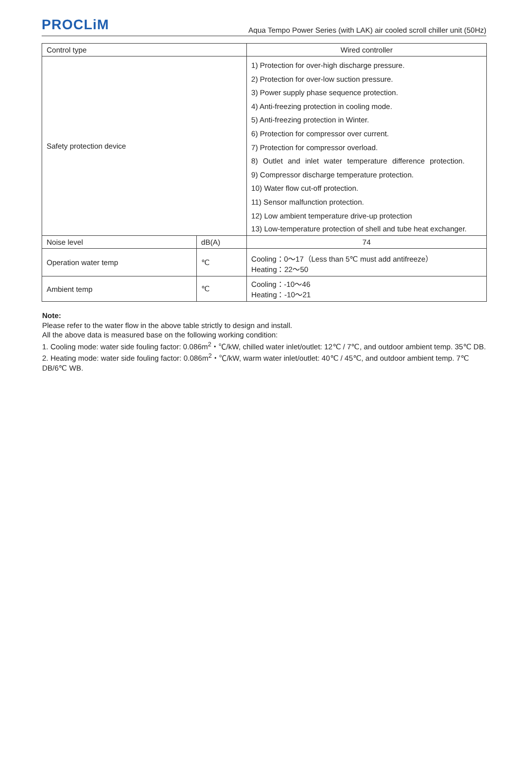PROCLiM
Aqua Tempo Power Series (with LAK) air cooled scroll chiller unit (50Hz)
| Control type | | Wired controller |
| Safety protection device | | 1) Protection for over-high discharge pressure. 2) Protection for over-low suction pressure. 3) Power supply phase sequence protection. 4) Anti-freezing protection in cooling mode. 5) Anti-freezing protection in Winter. 6) Protection for compressor over current. 7) Protection for compressor overload. 8) Outlet and inlet water temperature difference protection. 9) Compressor discharge temperature protection. 10) Water flow cut-off protection. 11) Sensor malfunction protection. 12) Low ambient temperature drive-up protection 13) Low-temperature protection of shell and tube heat exchanger. |
| Noise level | dB(A) | 74 |
| Operation water temp | ℃ | Cooling：0～17（Less than 5℃ must add antifreeze） Heating：22～50 |
| Ambient temp | ℃ | Cooling：-10～46 Heating：-10～21 |
Note:
Please refer to the water flow in the above table strictly to design and install.
All the above data is measured base on the following working condition:
1. Cooling mode: water side fouling factor: 0.086m<sup>2</sup>・℃/kW, chilled water inlet/outlet: 12℃ / 7℃, and outdoor ambient temp. 35℃ DB.
2. Heating mode: water side fouling factor: 0.086m<sup>2</sup>・℃/kW, warm water inlet/outlet: 40℃ / 45℃, and outdoor ambient temp. 7℃ DB/6℃ WB.